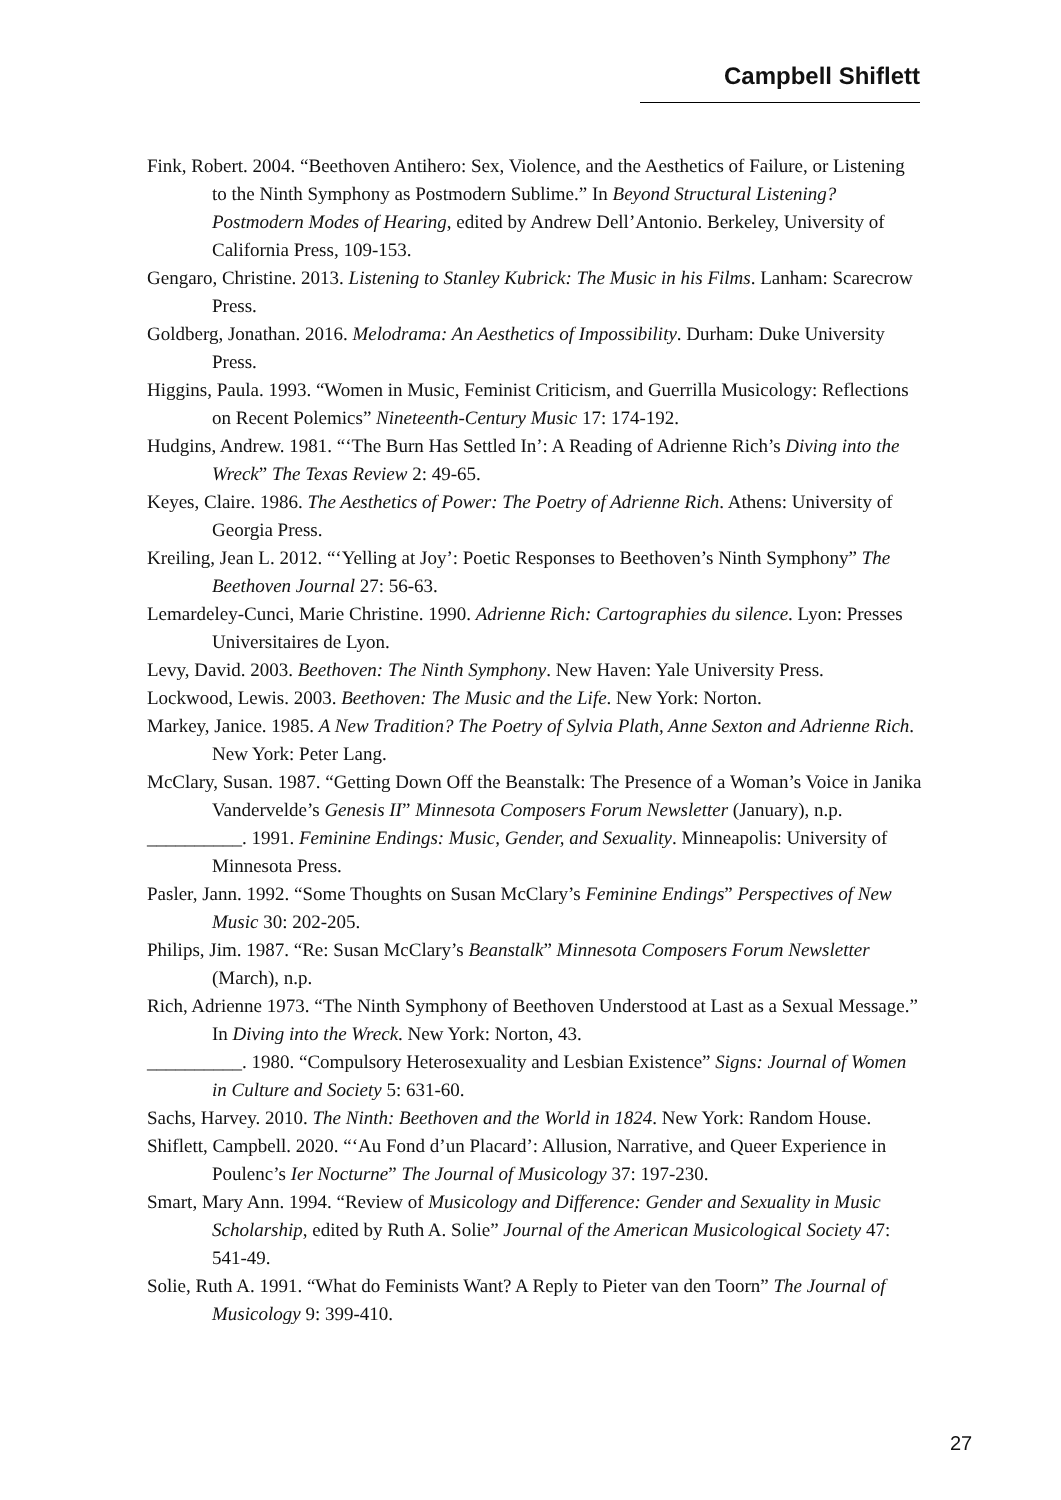Campbell Shiflett
Fink, Robert. 2004. “Beethoven Antihero: Sex, Violence, and the Aesthetics of Failure, or Listening to the Ninth Symphony as Postmodern Sublime.” In Beyond Structural Listening? Postmodern Modes of Hearing, edited by Andrew Dell’Antonio. Berkeley, University of California Press, 109-153.
Gengaro, Christine. 2013. Listening to Stanley Kubrick: The Music in his Films. Lanham: Scarecrow Press.
Goldberg, Jonathan. 2016. Melodrama: An Aesthetics of Impossibility. Durham: Duke University Press.
Higgins, Paula. 1993. “Women in Music, Feminist Criticism, and Guerrilla Musicology: Reflections on Recent Polemics” Nineteenth-Century Music 17: 174-192.
Hudgins, Andrew. 1981. “‘The Burn Has Settled In’: A Reading of Adrienne Rich’s Diving into the Wreck” The Texas Review 2: 49-65.
Keyes, Claire. 1986. The Aesthetics of Power: The Poetry of Adrienne Rich. Athens: University of Georgia Press.
Kreiling, Jean L. 2012. “‘Yelling at Joy’: Poetic Responses to Beethoven’s Ninth Symphony” The Beethoven Journal 27: 56-63.
Lemardeley-Cunci, Marie Christine. 1990. Adrienne Rich: Cartographies du silence. Lyon: Presses Universitaires de Lyon.
Levy, David. 2003. Beethoven: The Ninth Symphony. New Haven: Yale University Press.
Lockwood, Lewis. 2003. Beethoven: The Music and the Life. New York: Norton.
Markey, Janice. 1985. A New Tradition? The Poetry of Sylvia Plath, Anne Sexton and Adrienne Rich. New York: Peter Lang.
McClary, Susan. 1987. “Getting Down Off the Beanstalk: The Presence of a Woman’s Voice in Janika Vandervelde’s Genesis II” Minnesota Composers Forum Newsletter (January), n.p.
__________. 1991. Feminine Endings: Music, Gender, and Sexuality. Minneapolis: University of Minnesota Press.
Pasler, Jann. 1992. “Some Thoughts on Susan McClary’s Feminine Endings” Perspectives of New Music 30: 202-205.
Philips, Jim. 1987. “Re: Susan McClary’s Beanstalk” Minnesota Composers Forum Newsletter (March), n.p.
Rich, Adrienne 1973. “The Ninth Symphony of Beethoven Understood at Last as a Sexual Message.” In Diving into the Wreck. New York: Norton, 43.
__________. 1980. “Compulsory Heterosexuality and Lesbian Existence” Signs: Journal of Women in Culture and Society 5: 631-60.
Sachs, Harvey. 2010. The Ninth: Beethoven and the World in 1824. New York: Random House.
Shiflett, Campbell. 2020. “‘Au Fond d’un Placard’: Allusion, Narrative, and Queer Experience in Poulenc’s Ier Nocturne” The Journal of Musicology 37: 197-230.
Smart, Mary Ann. 1994. “Review of Musicology and Difference: Gender and Sexuality in Music Scholarship, edited by Ruth A. Solie” Journal of the American Musicological Society 47: 541-49.
Solie, Ruth A. 1991. “What do Feminists Want? A Reply to Pieter van den Toorn” The Journal of Musicology 9: 399-410.
27